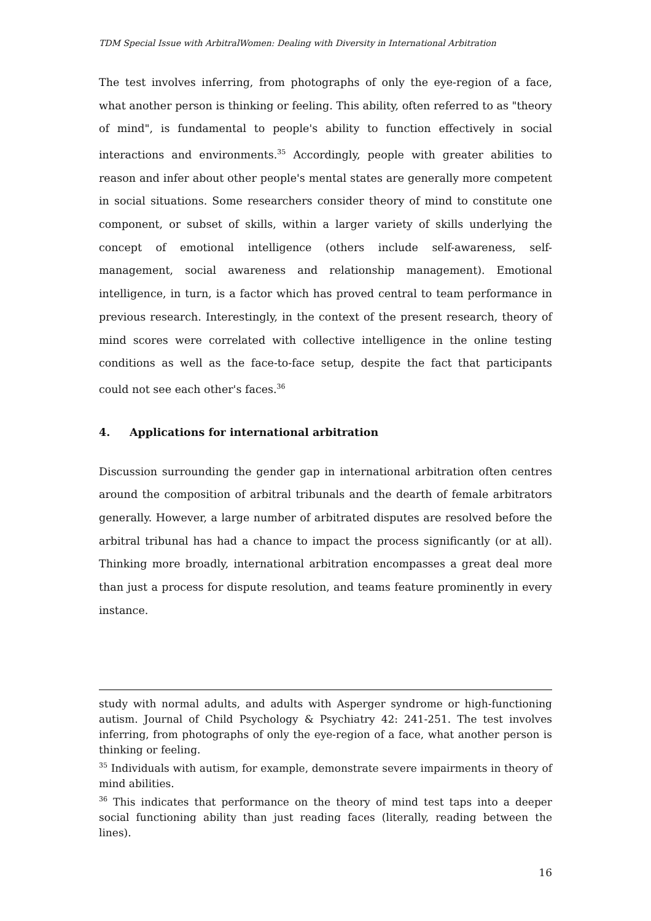TDM Special Issue with ArbitralWomen: Dealing with Diversity in International Arbitration
The test involves inferring, from photographs of only the eye-region of a face, what another person is thinking or feeling. This ability, often referred to as "theory of mind", is fundamental to people's ability to function effectively in social interactions and environments.<sup>35</sup> Accordingly, people with greater abilities to reason and infer about other people's mental states are generally more competent in social situations. Some researchers consider theory of mind to constitute one component, or subset of skills, within a larger variety of skills underlying the concept of emotional intelligence (others include self-awareness, self-management, social awareness and relationship management). Emotional intelligence, in turn, is a factor which has proved central to team performance in previous research. Interestingly, in the context of the present research, theory of mind scores were correlated with collective intelligence in the online testing conditions as well as the face-to-face setup, despite the fact that participants could not see each other's faces.<sup>36</sup>
4. Applications for international arbitration
Discussion surrounding the gender gap in international arbitration often centres around the composition of arbitral tribunals and the dearth of female arbitrators generally. However, a large number of arbitrated disputes are resolved before the arbitral tribunal has had a chance to impact the process significantly (or at all). Thinking more broadly, international arbitration encompasses a great deal more than just a process for dispute resolution, and teams feature prominently in every instance.
study with normal adults, and adults with Asperger syndrome or high-functioning autism. Journal of Child Psychology & Psychiatry 42: 241-251. The test involves inferring, from photographs of only the eye-region of a face, what another person is thinking or feeling.
<sup>35</sup> Individuals with autism, for example, demonstrate severe impairments in theory of mind abilities.
<sup>36</sup> This indicates that performance on the theory of mind test taps into a deeper social functioning ability than just reading faces (literally, reading between the lines).
16